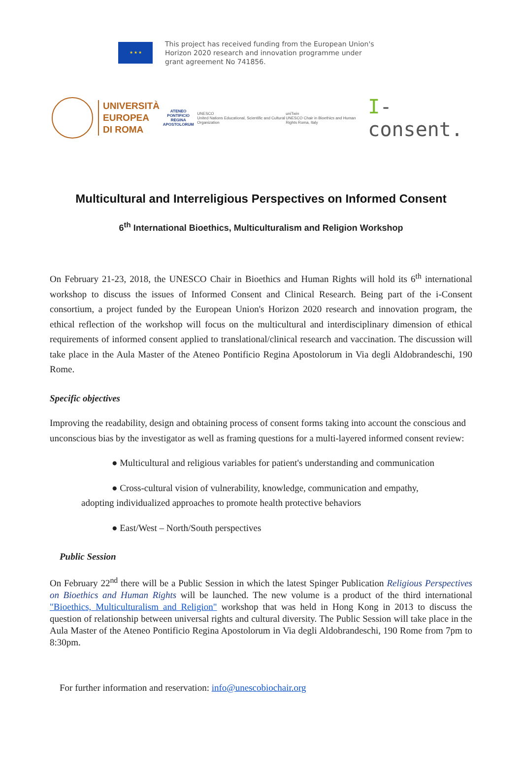★ ★ ★
This project has received funding from the European Union's
Horizon 2020 research and innovation programme under
grant agreement No 741856.
UNIVERSITÀ
EUROPEA
DI ROMA
ATENEO PONTIFICIO
REGINA APOSTOLORUM
UNESCO
United Nations Educational, Scientific and Cultural Organization
uniTwin
UNESCO Chair in Bioethics and Human Rights Roma, Italy
I-consent.
Multicultural and Interreligious Perspectives on Informed Consent
6<sup>th</sup> International Bioethics, Multiculturalism and Religion Workshop
On February 21-23, 2018, the UNESCO Chair in Bioethics and Human Rights will hold its 6<sup>th</sup> international workshop to discuss the issues of Informed Consent and Clinical Research. Being part of the i-Consent consortium, a project funded by the European Union's Horizon 2020 research and innovation program, the ethical reflection of the workshop will focus on the multicultural and interdisciplinary dimension of ethical requirements of informed consent applied to translational/clinical research and vaccination. The discussion will take place in the Aula Master of the Ateneo Pontificio Regina Apostolorum in Via degli Aldobrandeschi, 190 Rome.
Specific objectives
Improving the readability, design and obtaining process of consent forms taking into account the conscious and unconscious bias by the investigator as well as framing questions for a multi-layered informed consent review:
● Multicultural and religious variables for patient's understanding and communication
● Cross-cultural vision of vulnerability, knowledge, communication and empathy,
adopting individualized approaches to promote health protective behaviors
● East/West – North/South perspectives
Public Session
On February 22<sup>nd</sup> there will be a Public Session in which the latest Spinger Publication Religious Perspectives on Bioethics and Human Rights will be launched. The new volume is a product of the third international "Bioethics, Multiculturalism and Religion" workshop that was held in Hong Kong in 2013 to discuss the question of relationship between universal rights and cultural diversity. The Public Session will take place in the Aula Master of the Ateneo Pontificio Regina Apostolorum in Via degli Aldobrandeschi, 190 Rome from 7pm to 8:30pm.
For further information and reservation: info@unescobiochair.org